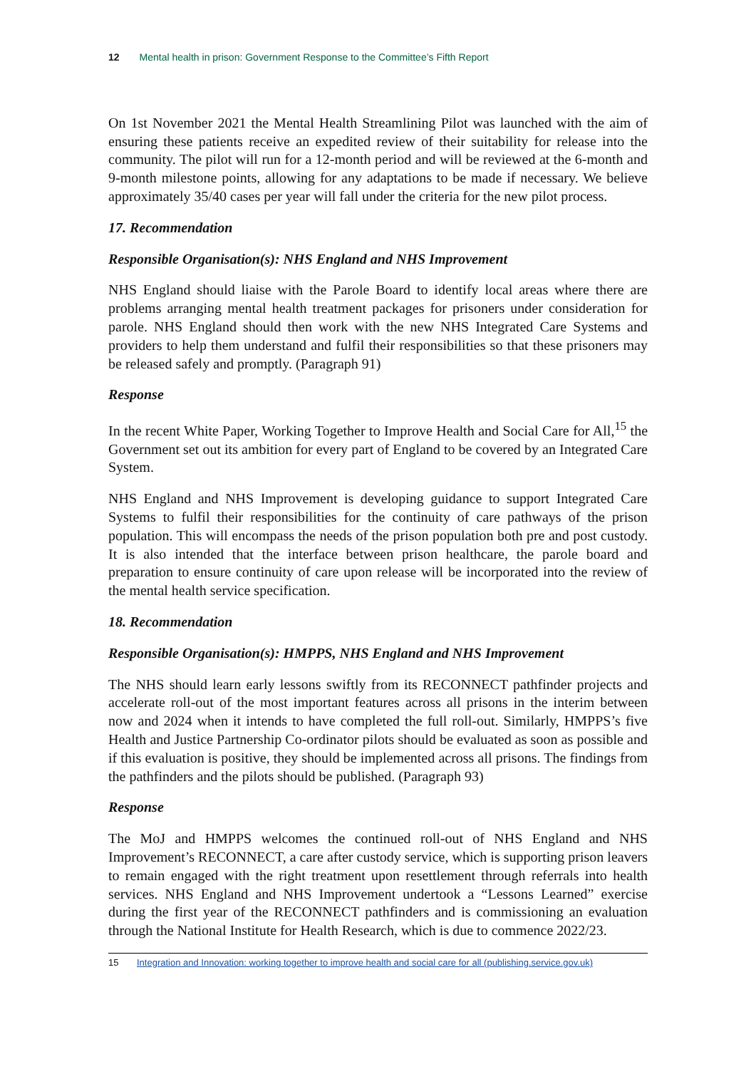12 Mental health in prison: Government Response to the Committee’s Fifth Report
On 1st November 2021 the Mental Health Streamlining Pilot was launched with the aim of ensuring these patients receive an expedited review of their suitability for release into the community. The pilot will run for a 12-month period and will be reviewed at the 6-month and 9-month milestone points, allowing for any adaptations to be made if necessary. We believe approximately 35/40 cases per year will fall under the criteria for the new pilot process.
17. Recommendation
Responsible Organisation(s): NHS England and NHS Improvement
NHS England should liaise with the Parole Board to identify local areas where there are problems arranging mental health treatment packages for prisoners under consideration for parole. NHS England should then work with the new NHS Integrated Care Systems and providers to help them understand and fulfil their responsibilities so that these prisoners may be released safely and promptly. (Paragraph 91)
Response
In the recent White Paper, Working Together to Improve Health and Social Care for All,<sup>15</sup> the Government set out its ambition for every part of England to be covered by an Integrated Care System.
NHS England and NHS Improvement is developing guidance to support Integrated Care Systems to fulfil their responsibilities for the continuity of care pathways of the prison population. This will encompass the needs of the prison population both pre and post custody. It is also intended that the interface between prison healthcare, the parole board and preparation to ensure continuity of care upon release will be incorporated into the review of the mental health service specification.
18. Recommendation
Responsible Organisation(s): HMPPS, NHS England and NHS Improvement
The NHS should learn early lessons swiftly from its RECONNECT pathfinder projects and accelerate roll-out of the most important features across all prisons in the interim between now and 2024 when it intends to have completed the full roll-out. Similarly, HMPPS’s five Health and Justice Partnership Co-ordinator pilots should be evaluated as soon as possible and if this evaluation is positive, they should be implemented across all prisons. The findings from the pathfinders and the pilots should be published. (Paragraph 93)
Response
The MoJ and HMPPS welcomes the continued roll-out of NHS England and NHS Improvement’s RECONNECT, a care after custody service, which is supporting prison leavers to remain engaged with the right treatment upon resettlement through referrals into health services. NHS England and NHS Improvement undertook a “Lessons Learned” exercise during the first year of the RECONNECT pathfinders and is commissioning an evaluation through the National Institute for Health Research, which is due to commence 2022/23.
15 Integration and Innovation: working together to improve health and social care for all (publishing.service.gov.uk)